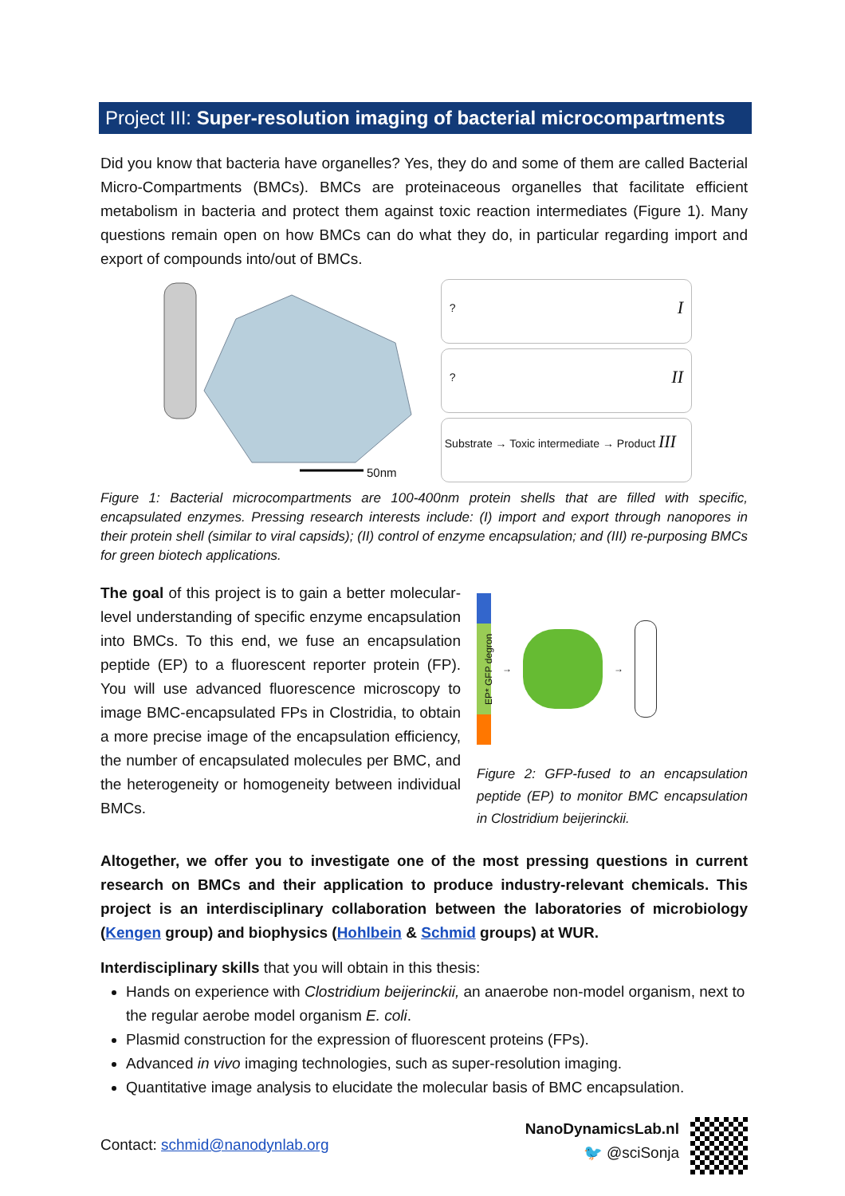Project III: Super-resolution imaging of bacterial microcompartments
Did you know that bacteria have organelles? Yes, they do and some of them are called Bacterial Micro-Compartments (BMCs). BMCs are proteinaceous organelles that facilitate efficient metabolism in bacteria and protect them against toxic reaction intermediates (Figure 1). Many questions remain open on how BMCs can do what they do, in particular regarding import and export of compounds into/out of BMCs.
50nm
? I
? II
Substrate → Toxic intermediate → Product III
Figure 1: Bacterial microcompartments are 100-400nm protein shells that are filled with specific, encapsulated enzymes. Pressing research interests include: (I) import and export through nanopores in their protein shell (similar to viral capsids); (II) control of enzyme encapsulation; and (III) re-purposing BMCs for green biotech applications.
The goal of this project is to gain a better molecular-level understanding of specific enzyme encapsulation into BMCs. To this end, we fuse an encapsulation peptide (EP) to a fluorescent reporter protein (FP). You will use advanced fluorescence microscopy to image BMC-encapsulated FPs in Clostridia, to obtain a more precise image of the encapsulation efficiency, the number of encapsulated molecules per BMC, and the heterogeneity or homogeneity between individual BMCs.
EP* GFP degron
→ →
Figure 2: GFP-fused to an encapsulation peptide (EP) to monitor BMC encapsulation in Clostridium beijerinckii.
Altogether, we offer you to investigate one of the most pressing questions in current research on BMCs and their application to produce industry-relevant chemicals. This project is an interdisciplinary collaboration between the laboratories of microbiology (Kengen group) and biophysics (Hohlbein & Schmid groups) at WUR.
Interdisciplinary skills that you will obtain in this thesis:
Hands on experience with Clostridium beijerinckii, an anaerobe non-model organism, next to the regular aerobe model organism E. coli.
Plasmid construction for the expression of fluorescent proteins (FPs).
Advanced in vivo imaging technologies, such as super-resolution imaging.
Quantitative image analysis to elucidate the molecular basis of BMC encapsulation.
Contact: schmid@nanodynlab.org
NanoDynamicsLab.nl
🐦 @sciSonja